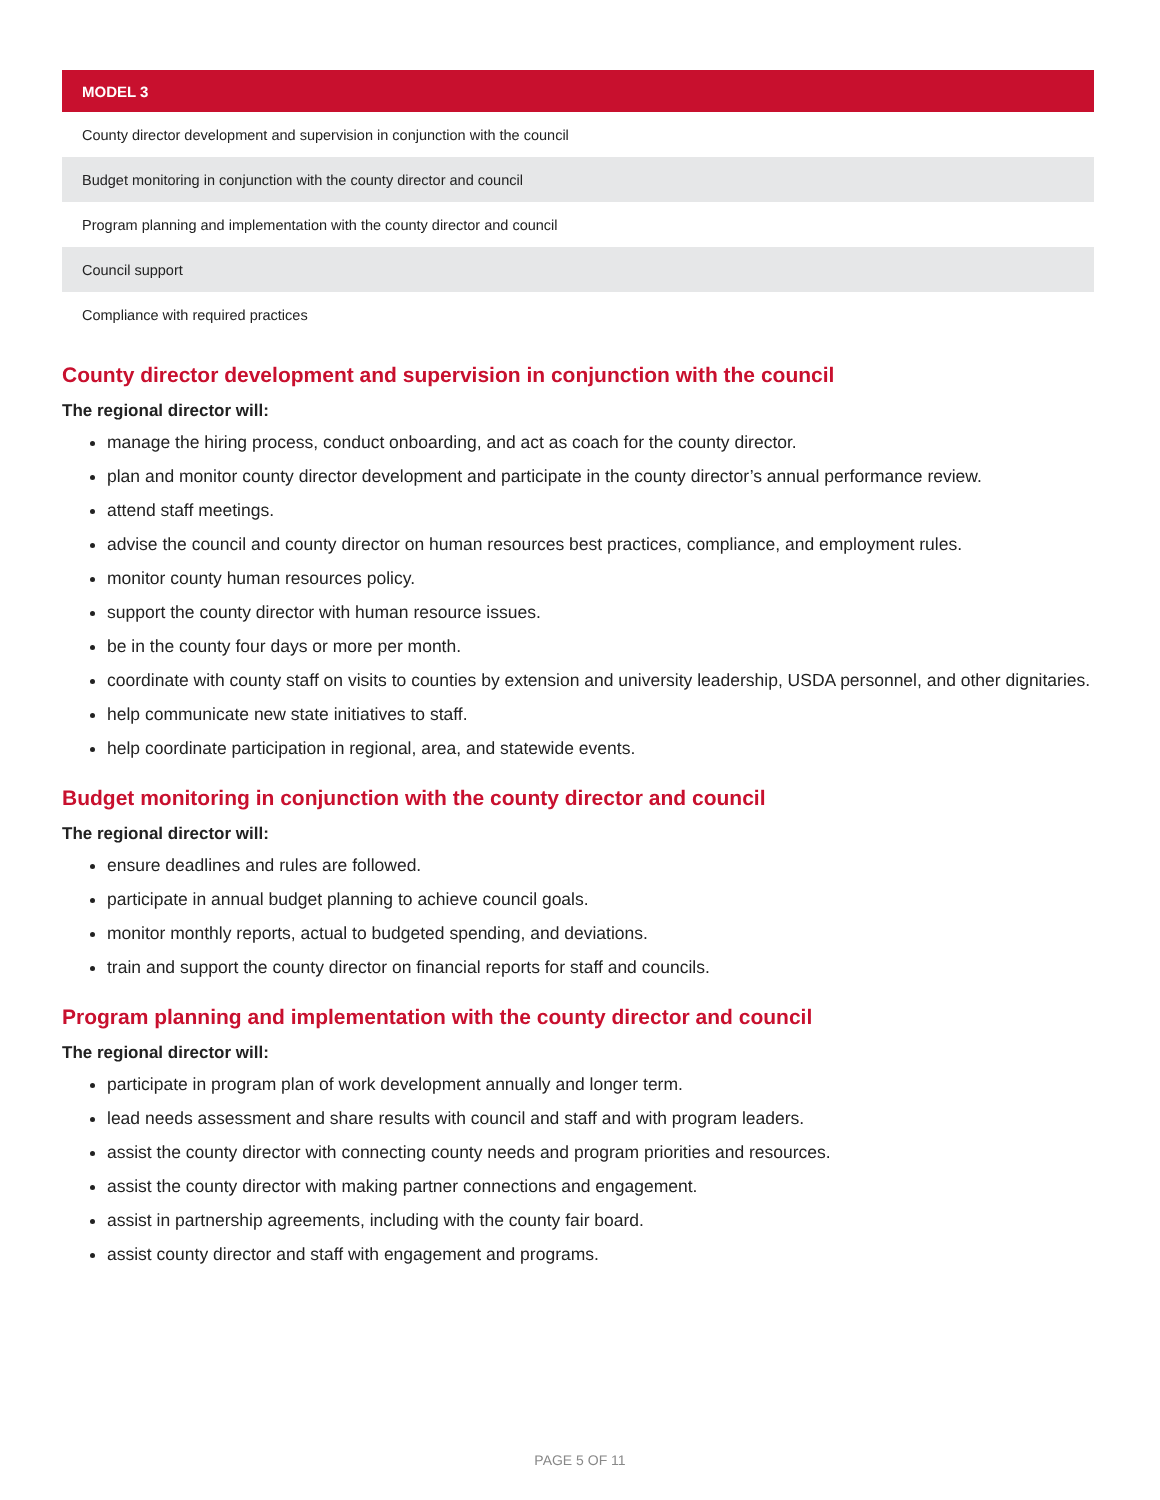| MODEL 3 |
| --- |
| County director development and supervision in conjunction with the council |
| Budget monitoring in conjunction with the county director and council |
| Program planning and implementation with the county director and council |
| Council support |
| Compliance with required practices |
County director development and supervision in conjunction with the council
The regional director will:
manage the hiring process, conduct onboarding, and act as coach for the county director.
plan and monitor county director development and participate in the county director’s annual performance review.
attend staff meetings.
advise the council and county director on human resources best practices, compliance, and employment rules.
monitor county human resources policy.
support the county director with human resource issues.
be in the county four days or more per month.
coordinate with county staff on visits to counties by extension and university leadership, USDA personnel, and other dignitaries.
help communicate new state initiatives to staff.
help coordinate participation in regional, area, and statewide events.
Budget monitoring in conjunction with the county director and council
The regional director will:
ensure deadlines and rules are followed.
participate in annual budget planning to achieve council goals.
monitor monthly reports, actual to budgeted spending, and deviations.
train and support the county director on financial reports for staff and councils.
Program planning and implementation with the county director and council
The regional director will:
participate in program plan of work development annually and longer term.
lead needs assessment and share results with council and staff and with program leaders.
assist the county director with connecting county needs and program priorities and resources.
assist the county director with making partner connections and engagement.
assist in partnership agreements, including with the county fair board.
assist county director and staff with engagement and programs.
PAGE 5 OF 11